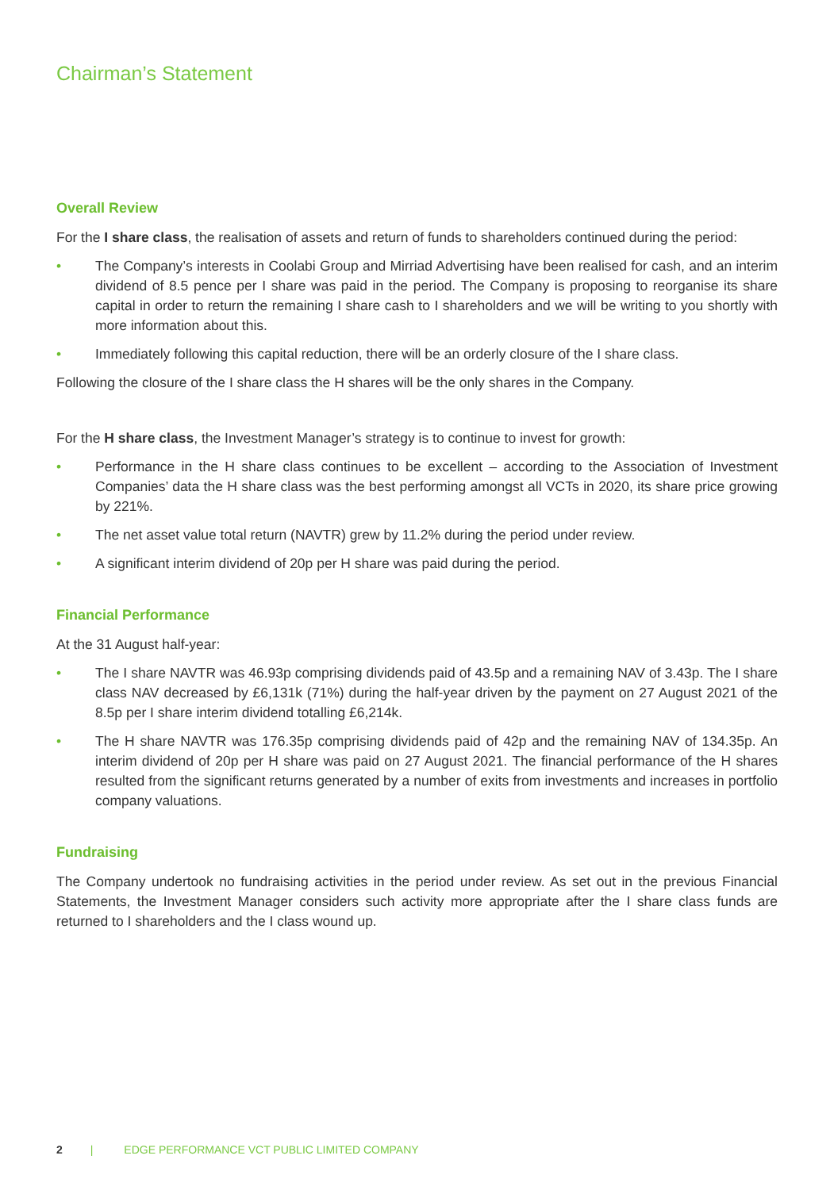Chairman’s Statement
Overall Review
For the I share class, the realisation of assets and return of funds to shareholders continued during the period:
• The Company’s interests in Coolabi Group and Mirriad Advertising have been realised for cash, and an interim dividend of 8.5 pence per I share was paid in the period. The Company is proposing to reorganise its share capital in order to return the remaining I share cash to I shareholders and we will be writing to you shortly with more information about this.
• Immediately following this capital reduction, there will be an orderly closure of the I share class.
Following the closure of the I share class the H shares will be the only shares in the Company.
For the H share class, the Investment Manager’s strategy is to continue to invest for growth:
• Performance in the H share class continues to be excellent – according to the Association of Investment Companies’ data the H share class was the best performing amongst all VCTs in 2020, its share price growing by 221%.
• The net asset value total return (NAVTR) grew by 11.2% during the period under review.
• A significant interim dividend of 20p per H share was paid during the period.
Financial Performance
At the 31 August half-year:
• The I share NAVTR was 46.93p comprising dividends paid of 43.5p and a remaining NAV of 3.43p. The I share class NAV decreased by £6,131k (71%) during the half-year driven by the payment on 27 August 2021 of the 8.5p per I share interim dividend totalling £6,214k.
• The H share NAVTR was 176.35p comprising dividends paid of 42p and the remaining NAV of 134.35p. An interim dividend of 20p per H share was paid on 27 August 2021. The financial performance of the H shares resulted from the significant returns generated by a number of exits from investments and increases in portfolio company valuations.
Fundraising
The Company undertook no fundraising activities in the period under review. As set out in the previous Financial Statements, the Investment Manager considers such activity more appropriate after the I share class funds are returned to I shareholders and the I class wound up.
2 | EDGE PERFORMANCE VCT PUBLIC LIMITED COMPANY